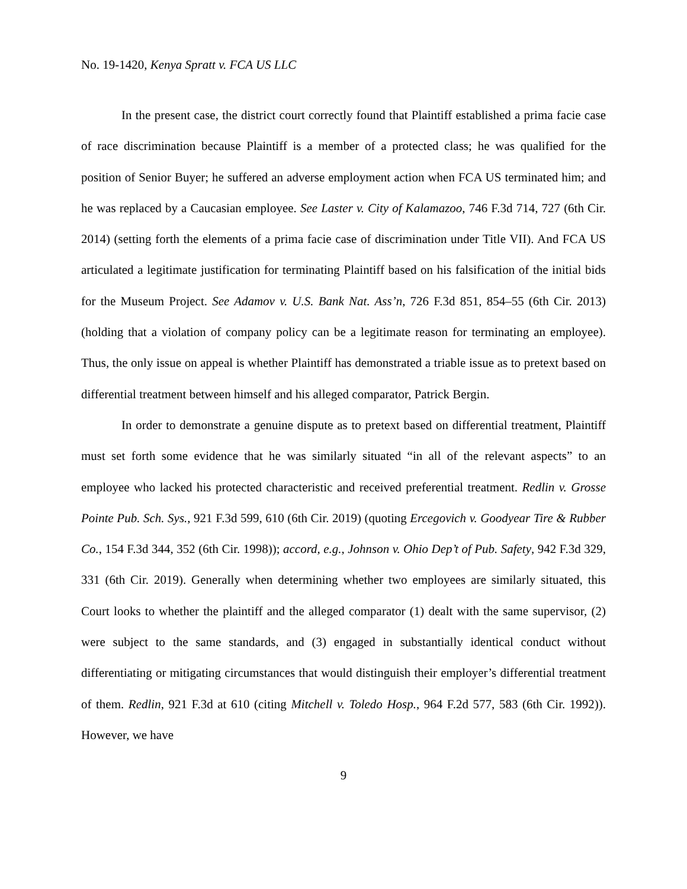No. 19-1420, Kenya Spratt v. FCA US LLC
In the present case, the district court correctly found that Plaintiff established a prima facie case of race discrimination because Plaintiff is a member of a protected class; he was qualified for the position of Senior Buyer; he suffered an adverse employment action when FCA US terminated him; and he was replaced by a Caucasian employee. See Laster v. City of Kalamazoo, 746 F.3d 714, 727 (6th Cir. 2014) (setting forth the elements of a prima facie case of discrimination under Title VII). And FCA US articulated a legitimate justification for terminating Plaintiff based on his falsification of the initial bids for the Museum Project. See Adamov v. U.S. Bank Nat. Ass’n, 726 F.3d 851, 854–55 (6th Cir. 2013) (holding that a violation of company policy can be a legitimate reason for terminating an employee). Thus, the only issue on appeal is whether Plaintiff has demonstrated a triable issue as to pretext based on differential treatment between himself and his alleged comparator, Patrick Bergin.
In order to demonstrate a genuine dispute as to pretext based on differential treatment, Plaintiff must set forth some evidence that he was similarly situated “in all of the relevant aspects” to an employee who lacked his protected characteristic and received preferential treatment. Redlin v. Grosse Pointe Pub. Sch. Sys., 921 F.3d 599, 610 (6th Cir. 2019) (quoting Ercegovich v. Goodyear Tire & Rubber Co., 154 F.3d 344, 352 (6th Cir. 1998)); accord, e.g., Johnson v. Ohio Dep’t of Pub. Safety, 942 F.3d 329, 331 (6th Cir. 2019). Generally when determining whether two employees are similarly situated, this Court looks to whether the plaintiff and the alleged comparator (1) dealt with the same supervisor, (2) were subject to the same standards, and (3) engaged in substantially identical conduct without differentiating or mitigating circumstances that would distinguish their employer’s differential treatment of them. Redlin, 921 F.3d at 610 (citing Mitchell v. Toledo Hosp., 964 F.2d 577, 583 (6th Cir. 1992)). However, we have
9